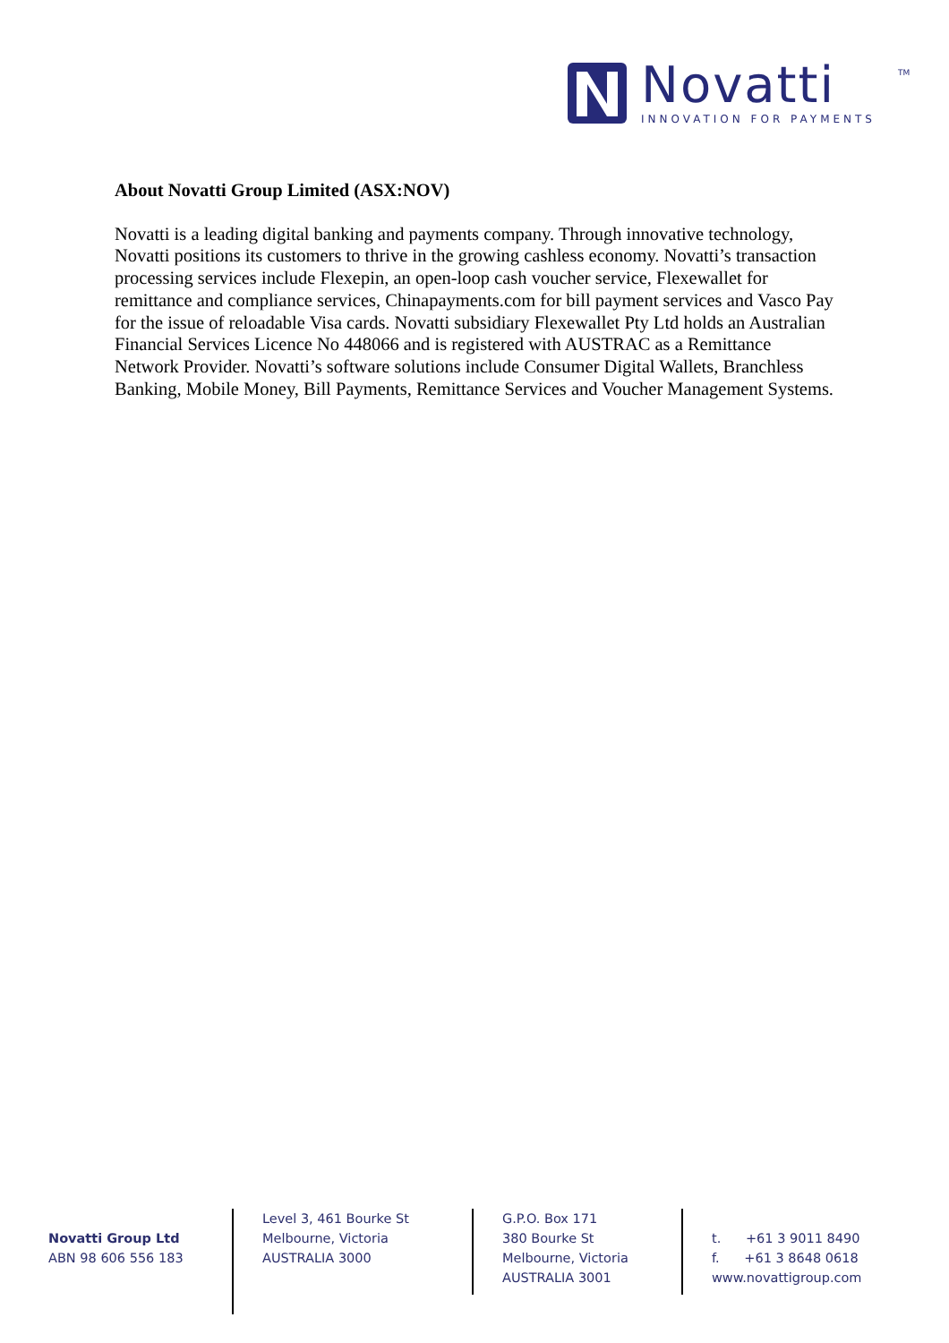Novatti TM
INNOVATION FOR PAYMENTS
About Novatti Group Limited (ASX:NOV)
Novatti is a leading digital banking and payments company. Through innovative technology, Novatti positions its customers to thrive in the growing cashless economy. Novatti’s transaction processing services include Flexepin, an open-loop cash voucher service, Flexewallet for remittance and compliance services, Chinapayments.com for bill payment services and Vasco Pay for the issue of reloadable Visa cards. Novatti subsidiary Flexewallet Pty Ltd holds an Australian Financial Services Licence No 448066 and is registered with AUSTRAC as a Remittance Network Provider. Novatti’s software solutions include Consumer Digital Wallets, Branchless Banking, Mobile Money, Bill Payments, Remittance Services and Voucher Management Systems.
Novatti Group Ltd
ABN 98 606 556 183
Level 3, 461 Bourke St
Melbourne, Victoria
AUSTRALIA 3000
G.P.O. Box 171
380 Bourke St
Melbourne, Victoria
AUSTRALIA 3001
t. +61 3 9011 8490
f. +61 3 8648 0618
www.novattigroup.com